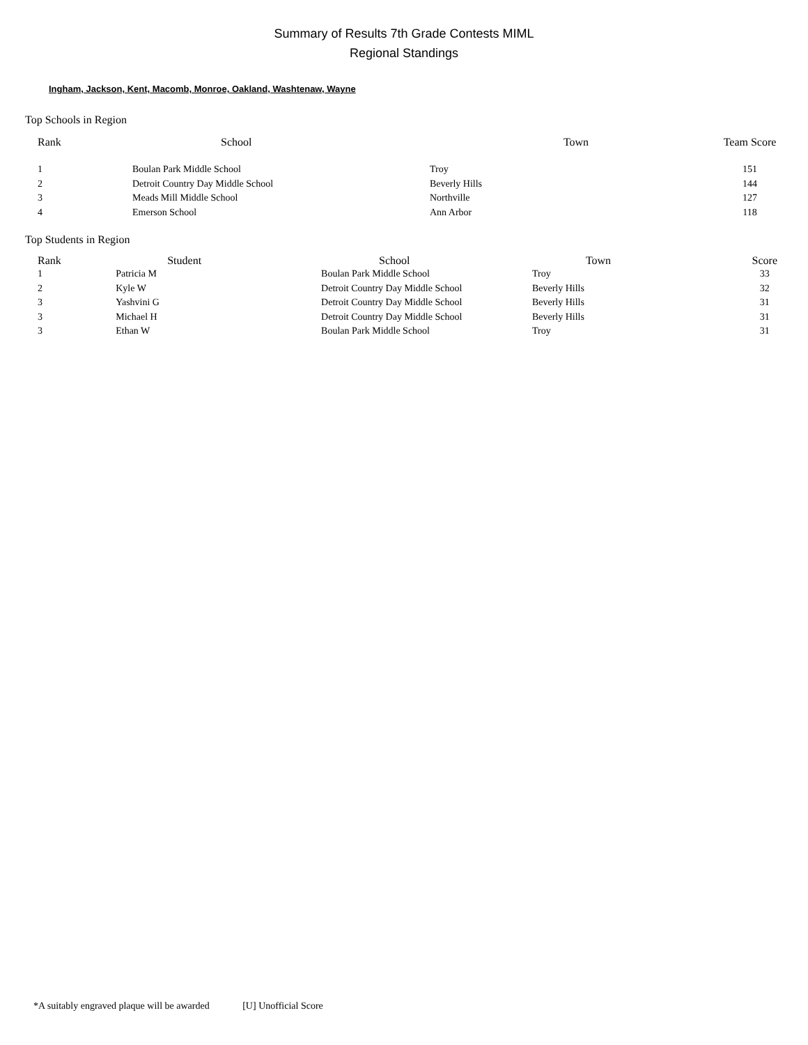Summary of Results 7th Grade Contests MIML
Regional Standings
Ingham, Jackson, Kent, Macomb, Monroe, Oakland, Washtenaw, Wayne
Top Schools in Region
| Rank | School | Town | Team Score |
| --- | --- | --- | --- |
| 1 | Boulan Park Middle School | Troy | 151 |
| 2 | Detroit Country Day Middle School | Beverly Hills | 144 |
| 3 | Meads Mill Middle School | Northville | 127 |
| 4 | Emerson School | Ann Arbor | 118 |
Top Students in Region
| Rank | Student | School | Town | Score |
| --- | --- | --- | --- | --- |
| 1 | Patricia M | Boulan Park Middle School | Troy | 33 |
| 2 | Kyle W | Detroit Country Day Middle School | Beverly Hills | 32 |
| 3 | Yashvini G | Detroit Country Day Middle School | Beverly Hills | 31 |
| 3 | Michael H | Detroit Country Day Middle School | Beverly Hills | 31 |
| 3 | Ethan W | Boulan Park Middle School | Troy | 31 |
*A suitably engraved plaque will be awarded [U] Unofficial Score